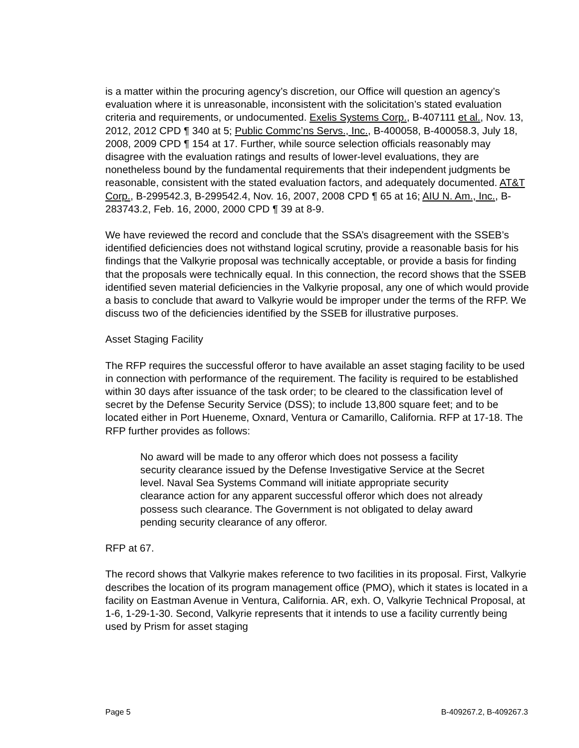is a matter within the procuring agency’s discretion, our Office will question an agency’s evaluation where it is unreasonable, inconsistent with the solicitation’s stated evaluation criteria and requirements, or undocumented. Exelis Systems Corp., B-407111 et al., Nov. 13, 2012, 2012 CPD ¶ 340 at 5; Public Commc’ns Servs., Inc., B-400058, B-400058.3, July 18, 2008, 2009 CPD ¶ 154 at 17. Further, while source selection officials reasonably may disagree with the evaluation ratings and results of lower-level evaluations, they are nonetheless bound by the fundamental requirements that their independent judgments be reasonable, consistent with the stated evaluation factors, and adequately documented. AT&T Corp., B-299542.3, B-299542.4, Nov. 16, 2007, 2008 CPD ¶ 65 at 16; AIU N. Am., Inc., B-283743.2, Feb. 16, 2000, 2000 CPD ¶ 39 at 8-9.
We have reviewed the record and conclude that the SSA’s disagreement with the SSEB’s identified deficiencies does not withstand logical scrutiny, provide a reasonable basis for his findings that the Valkyrie proposal was technically acceptable, or provide a basis for finding that the proposals were technically equal. In this connection, the record shows that the SSEB identified seven material deficiencies in the Valkyrie proposal, any one of which would provide a basis to conclude that award to Valkyrie would be improper under the terms of the RFP. We discuss two of the deficiencies identified by the SSEB for illustrative purposes.
Asset Staging Facility
The RFP requires the successful offeror to have available an asset staging facility to be used in connection with performance of the requirement. The facility is required to be established within 30 days after issuance of the task order; to be cleared to the classification level of secret by the Defense Security Service (DSS); to include 13,800 square feet; and to be located either in Port Hueneme, Oxnard, Ventura or Camarillo, California. RFP at 17-18. The RFP further provides as follows:
No award will be made to any offeror which does not possess a facility security clearance issued by the Defense Investigative Service at the Secret level. Naval Sea Systems Command will initiate appropriate security clearance action for any apparent successful offeror which does not already possess such clearance. The Government is not obligated to delay award pending security clearance of any offeror.
RFP at 67.
The record shows that Valkyrie makes reference to two facilities in its proposal. First, Valkyrie describes the location of its program management office (PMO), which it states is located in a facility on Eastman Avenue in Ventura, California. AR, exh. O, Valkyrie Technical Proposal, at 1-6, 1-29-1-30. Second, Valkyrie represents that it intends to use a facility currently being used by Prism for asset staging
Page 5 B-409267.2, B-409267.3